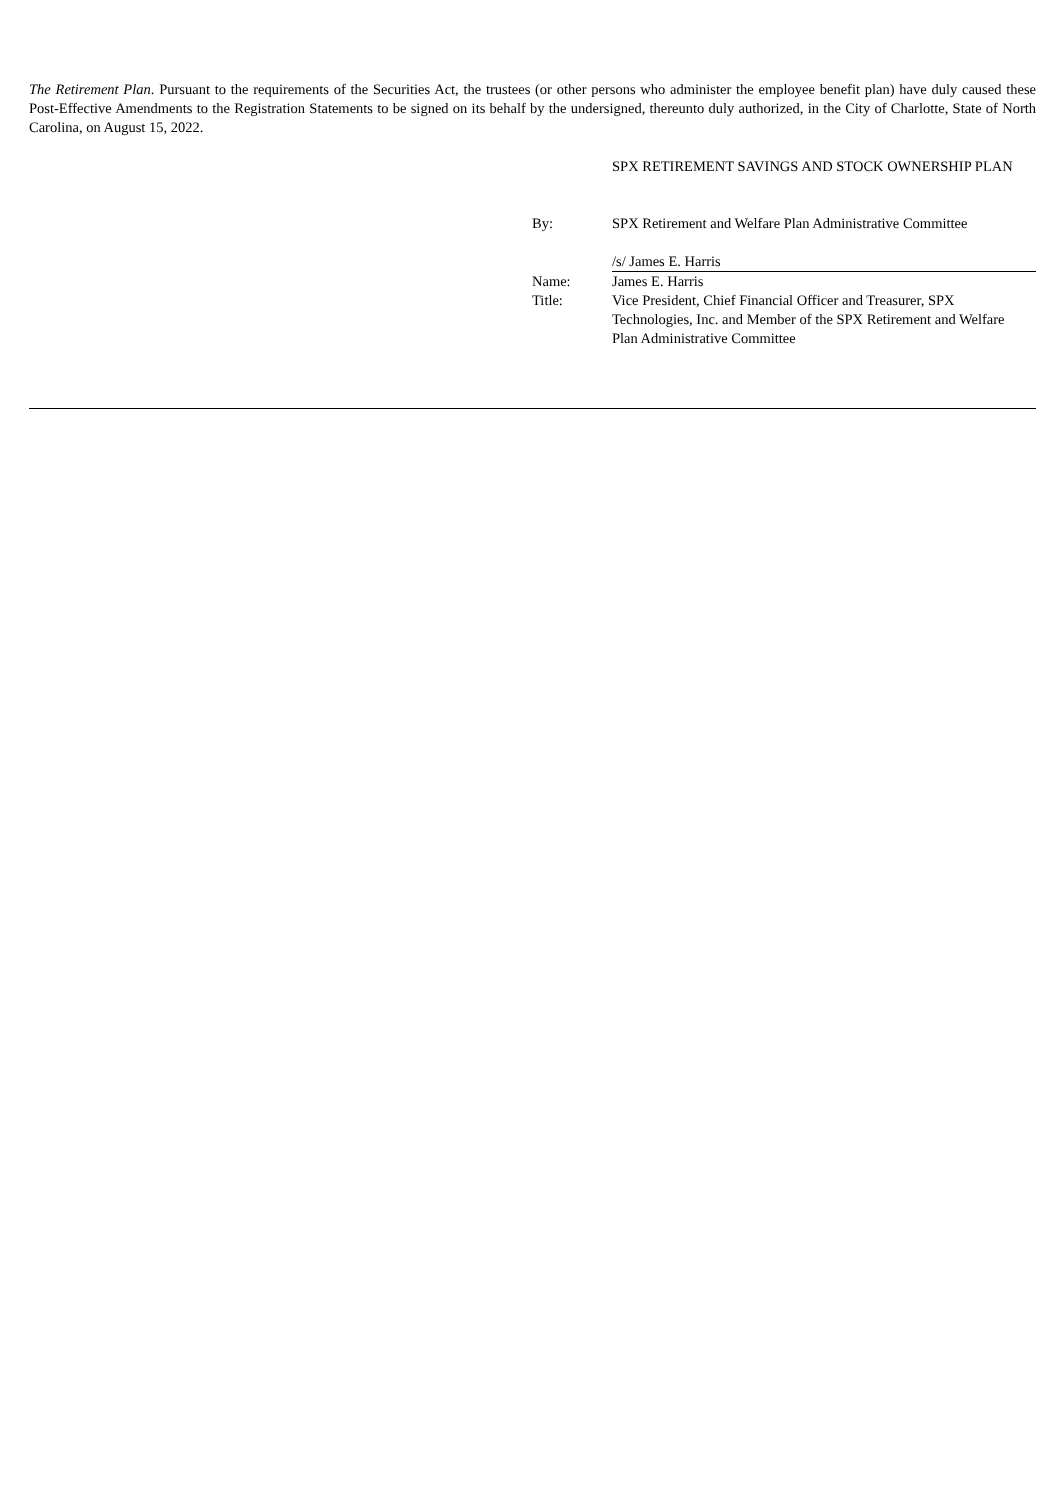The Retirement Plan. Pursuant to the requirements of the Securities Act, the trustees (or other persons who administer the employee benefit plan) have duly caused these Post-Effective Amendments to the Registration Statements to be signed on its behalf by the undersigned, thereunto duly authorized, in the City of Charlotte, State of North Carolina, on August 15, 2022.
| | SPX RETIREMENT SAVINGS AND STOCK OWNERSHIP PLAN |
| By: | SPX Retirement and Welfare Plan Administrative Committee |
| | /s/ James E. Harris |
| Name: | James E. Harris |
| Title: | Vice President, Chief Financial Officer and Treasurer, SPX Technologies, Inc. and Member of the SPX Retirement and Welfare Plan Administrative Committee |